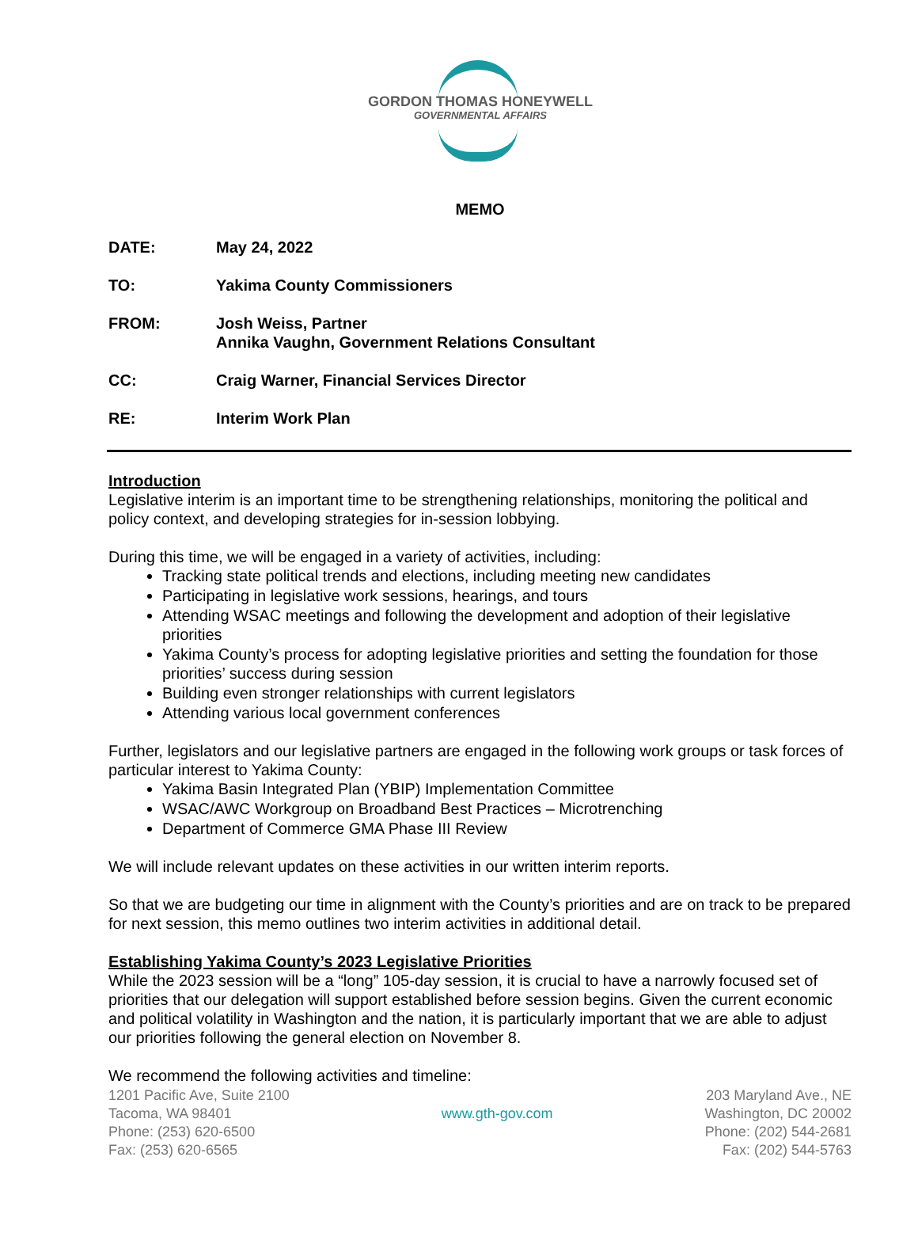GORDON THOMAS HONEYWELL
GOVERNMENTAL AFFAIRS
MEMO
DATE: May 24, 2022
TO: Yakima County Commissioners
FROM: Josh Weiss, Partner
Annika Vaughn, Government Relations Consultant
CC: Craig Warner, Financial Services Director
RE: Interim Work Plan
Introduction
Legislative interim is an important time to be strengthening relationships, monitoring the political and policy context, and developing strategies for in-session lobbying.
During this time, we will be engaged in a variety of activities, including:
Tracking state political trends and elections, including meeting new candidates
Participating in legislative work sessions, hearings, and tours
Attending WSAC meetings and following the development and adoption of their legislative priorities
Yakima County’s process for adopting legislative priorities and setting the foundation for those priorities’ success during session
Building even stronger relationships with current legislators
Attending various local government conferences
Further, legislators and our legislative partners are engaged in the following work groups or task forces of particular interest to Yakima County:
Yakima Basin Integrated Plan (YBIP) Implementation Committee
WSAC/AWC Workgroup on Broadband Best Practices – Microtrenching
Department of Commerce GMA Phase III Review
We will include relevant updates on these activities in our written interim reports.
So that we are budgeting our time in alignment with the County’s priorities and are on track to be prepared for next session, this memo outlines two interim activities in additional detail.
Establishing Yakima County’s 2023 Legislative Priorities
While the 2023 session will be a “long” 105-day session, it is crucial to have a narrowly focused set of priorities that our delegation will support established before session begins. Given the current economic and political volatility in Washington and the nation, it is particularly important that we are able to adjust our priorities following the general election on November 8.
We recommend the following activities and timeline:
1201 Pacific Ave, Suite 2100
Tacoma, WA 98401
Phone: (253) 620-6500
Fax: (253) 620-6565
www.gth-gov.com
203 Maryland Ave., NE
Washington, DC 20002
Phone: (202) 544-2681
Fax: (202) 544-5763